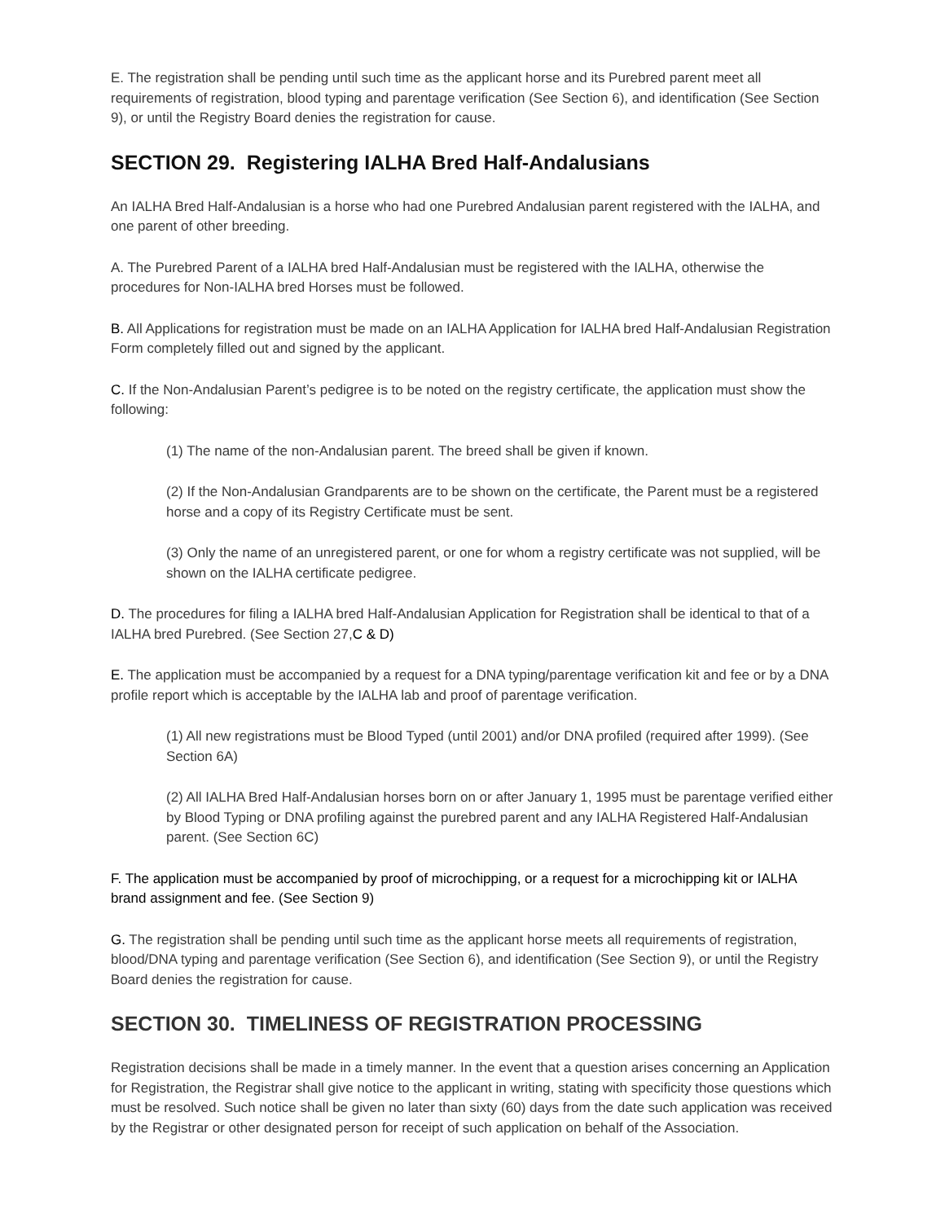E. The registration shall be pending until such time as the applicant horse and its Purebred parent meet all requirements of registration, blood typing and parentage verification (See Section 6), and identification (See Section 9), or until the Registry Board denies the registration for cause.
SECTION 29. Registering IALHA Bred Half-Andalusians
An IALHA Bred Half-Andalusian is a horse who had one Purebred Andalusian parent registered with the IALHA, and one parent of other breeding.
A. The Purebred Parent of a IALHA bred Half-Andalusian must be registered with the IALHA, otherwise the procedures for Non-IALHA bred Horses must be followed.
B. All Applications for registration must be made on an IALHA Application for IALHA bred Half-Andalusian Registration Form completely filled out and signed by the applicant.
C. If the Non-Andalusian Parent’s pedigree is to be noted on the registry certificate, the application must show the following:
(1) The name of the non-Andalusian parent. The breed shall be given if known.
(2) If the Non-Andalusian Grandparents are to be shown on the certificate, the Parent must be a registered horse and a copy of its Registry Certificate must be sent.
(3) Only the name of an unregistered parent, or one for whom a registry certificate was not supplied, will be shown on the IALHA certificate pedigree.
D. The procedures for filing a IALHA bred Half-Andalusian Application for Registration shall be identical to that of a IALHA bred Purebred. (See Section 27,C & D)
E. The application must be accompanied by a request for a DNA typing/parentage verification kit and fee or by a DNA profile report which is acceptable by the IALHA lab and proof of parentage verification.
(1) All new registrations must be Blood Typed (until 2001) and/or DNA profiled (required after 1999). (See Section 6A)
(2) All IALHA Bred Half-Andalusian horses born on or after January 1, 1995 must be parentage verified either by Blood Typing or DNA profiling against the purebred parent and any IALHA Registered Half-Andalusian parent. (See Section 6C)
F. The application must be accompanied by proof of microchipping, or a request for a microchipping kit or IALHA brand assignment and fee. (See Section 9)
G. The registration shall be pending until such time as the applicant horse meets all requirements of registration, blood/DNA typing and parentage verification (See Section 6), and identification (See Section 9), or until the Registry Board denies the registration for cause.
SECTION 30. TIMELINESS OF REGISTRATION PROCESSING
Registration decisions shall be made in a timely manner. In the event that a question arises concerning an Application for Registration, the Registrar shall give notice to the applicant in writing, stating with specificity those questions which must be resolved. Such notice shall be given no later than sixty (60) days from the date such application was received by the Registrar or other designated person for receipt of such application on behalf of the Association.